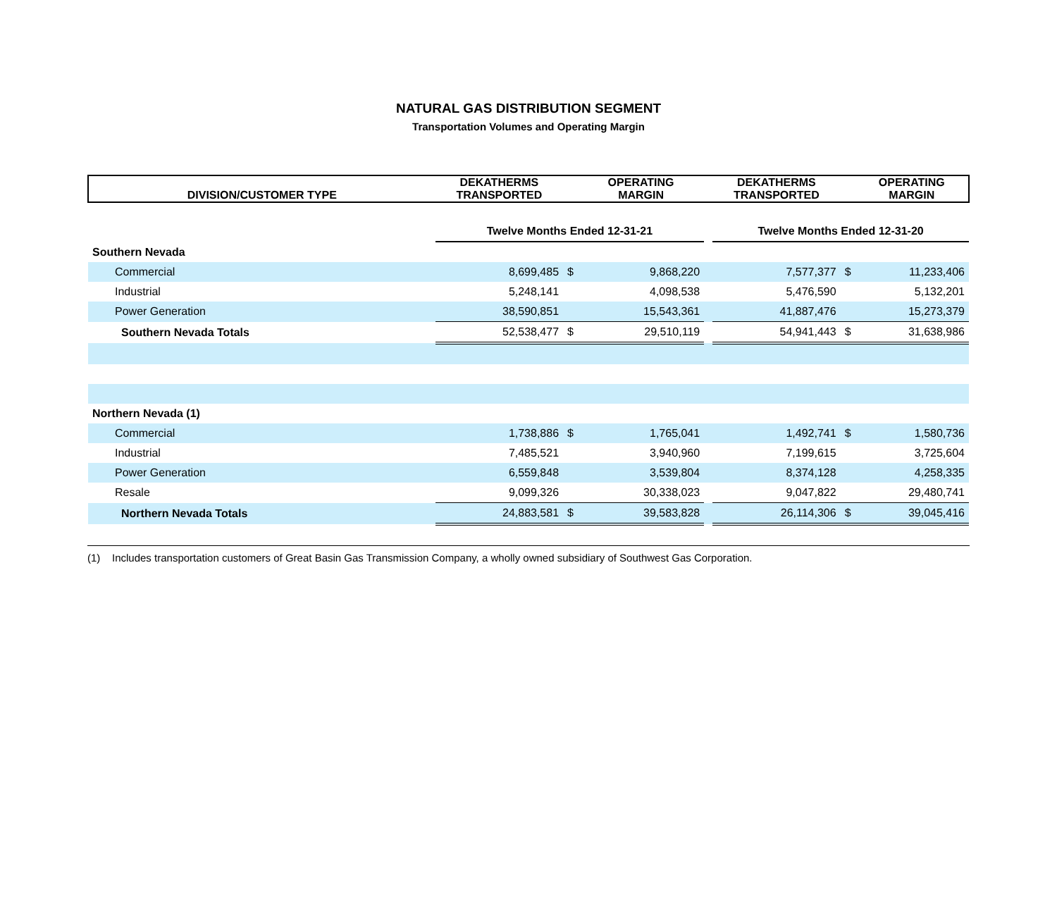NATURAL GAS DISTRIBUTION SEGMENT
Transportation Volumes and Operating Margin
| DIVISION/CUSTOMER TYPE | DEKATHERMS TRANSPORTED | | OPERATING MARGIN | | DEKATHERMS TRANSPORTED | | OPERATING MARGIN |
| --- | --- | --- | --- | --- | --- | --- | --- |
| | Twelve Months Ended 12-31-21 | | | | Twelve Months Ended 12-31-20 | | |
| Southern Nevada | | | | | | | |
| Commercial | 8,699,485 | $ | 9,868,220 | | 7,577,377 | $ | 11,233,406 |
| Industrial | 5,248,141 | | 4,098,538 | | 5,476,590 | | 5,132,201 |
| Power Generation | 38,590,851 | | 15,543,361 | | 41,887,476 | | 15,273,379 |
| Southern Nevada Totals | 52,538,477 | $ | 29,510,119 | | 54,941,443 | $ | 31,638,986 |
| Northern Nevada (1) | | | | | | | |
| Commercial | 1,738,886 | $ | 1,765,041 | | 1,492,741 | $ | 1,580,736 |
| Industrial | 7,485,521 | | 3,940,960 | | 7,199,615 | | 3,725,604 |
| Power Generation | 6,559,848 | | 3,539,804 | | 8,374,128 | | 4,258,335 |
| Resale | 9,099,326 | | 30,338,023 | | 9,047,822 | | 29,480,741 |
| Northern Nevada Totals | 24,883,581 | $ | 39,583,828 | | 26,114,306 | $ | 39,045,416 |
(1) Includes transportation customers of Great Basin Gas Transmission Company, a wholly owned subsidiary of Southwest Gas Corporation.